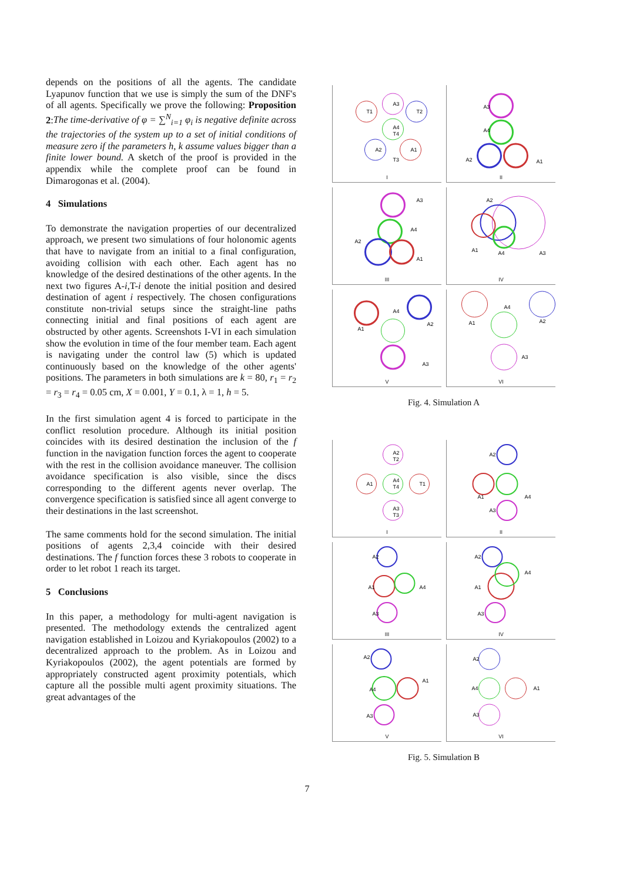depends on the positions of all the agents. The candidate Lyapunov function that we use is simply the sum of the DNF's of all agents. Specifically we prove the following: Proposition 2:The time-derivative of φ = ∑<sup>N</sup><sub>i=1</sub> φ<sub>i</sub> is negative definite across the trajectories of the system up to a set of initial conditions of measure zero if the parameters h, k assume values bigger than a finite lower bound. A sketch of the proof is provided in the appendix while the complete proof can be found in Dimarogonas et al. (2004).
4 Simulations
To demonstrate the navigation properties of our decentralized approach, we present two simulations of four holonomic agents that have to navigate from an initial to a final configuration, avoiding collision with each other. Each agent has no knowledge of the desired destinations of the other agents. In the next two figures A-i,T-i denote the initial position and desired destination of agent i respectively. The chosen configurations constitute non-trivial setups since the straight-line paths connecting initial and final positions of each agent are obstructed by other agents. Screenshots I-VI in each simulation show the evolution in time of the four member team. Each agent is navigating under the control law (5) which is updated continuously based on the knowledge of the other agents' positions. The parameters in both simulations are k = 80, r<sub>1</sub> = r<sub>2</sub> = r<sub>3</sub> = r<sub>4</sub> = 0.05 cm, X = 0.001, Y = 0.1, λ = 1, h = 5.
In the first simulation agent 4 is forced to participate in the conflict resolution procedure. Although its initial position coincides with its desired destination the inclusion of the f function in the navigation function forces the agent to cooperate with the rest in the collision avoidance maneuver. The collision avoidance specification is also visible, since the discs corresponding to the different agents never overlap. The convergence specification is satisfied since all agent converge to their destinations in the last screenshot.
The same comments hold for the second simulation. The initial positions of agents 2,3,4 coincide with their desired destinations. The f function forces these 3 robots to cooperate in order to let robot 1 reach its target.
5 Conclusions
In this paper, a methodology for multi-agent navigation is presented. The methodology extends the centralized agent navigation established in Loizou and Kyriakopoulos (2002) to a decentralized approach to the problem. As in Loizou and Kyriakopoulos (2002), the agent potentials are formed by appropriately constructed agent proximity potentials, which capture all the possible multi agent proximity situations. The great advantages of the
T1
A3
T2
A4
T4
A2
A1
T3
I
A3
A4
A2
A1
II
A3
A4
A2
A1
III
A2
A1
A4
A3
IV
A1
A4
A2
A3
V
A1
A4
A2
A3
VI
Fig. 4. Simulation A
A2
T2
A1
A4
T4
T1
A3
T3
I
A2
A1
A4
A3
II
A2
A1
A4
A3
III
A2
A1
A4
A3
IV
A2
A1
A4
A3
V
A2
A4
A1
A3
VI
Fig. 5. Simulation B
7